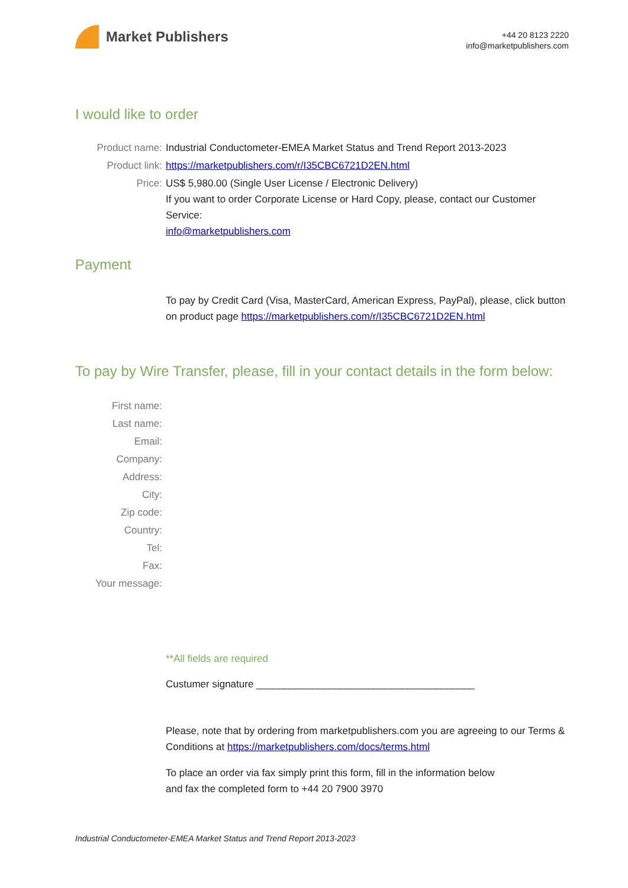Market Publishers
+44 20 8123 2220
info@marketpublishers.com
I would like to order
Product name: Industrial Conductometer-EMEA Market Status and Trend Report 2013-2023
Product link: https://marketpublishers.com/r/I35CBC6721D2EN.html
Price: US$ 5,980.00 (Single User License / Electronic Delivery)
If you want to order Corporate License or Hard Copy, please, contact our Customer Service:
info@marketpublishers.com
Payment
To pay by Credit Card (Visa, MasterCard, American Express, PayPal), please, click button on product page https://marketpublishers.com/r/I35CBC6721D2EN.html
To pay by Wire Transfer, please, fill in your contact details in the form below:
First name:
Last name:
Email:
Company:
Address:
City:
Zip code:
Country:
Tel:
Fax:
Your message:
**All fields are required
Custumer signature _______________________________________
Please, note that by ordering from marketpublishers.com you are agreeing to our Terms & Conditions at https://marketpublishers.com/docs/terms.html
To place an order via fax simply print this form, fill in the information below
and fax the completed form to +44 20 7900 3970
Industrial Conductometer-EMEA Market Status and Trend Report 2013-2023